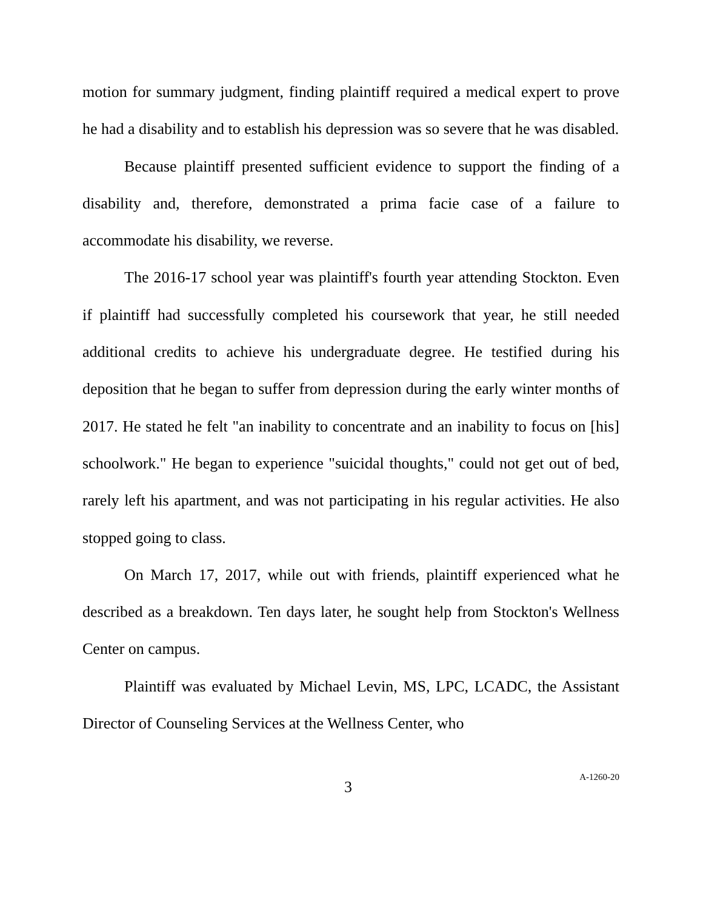motion for summary judgment, finding plaintiff required a medical expert to prove he had a disability and to establish his depression was so severe that he was disabled.
Because plaintiff presented sufficient evidence to support the finding of a disability and, therefore, demonstrated a prima facie case of a failure to accommodate his disability, we reverse.
The 2016-17 school year was plaintiff's fourth year attending Stockton. Even if plaintiff had successfully completed his coursework that year, he still needed additional credits to achieve his undergraduate degree. He testified during his deposition that he began to suffer from depression during the early winter months of 2017. He stated he felt "an inability to concentrate and an inability to focus on [his] schoolwork." He began to experience "suicidal thoughts," could not get out of bed, rarely left his apartment, and was not participating in his regular activities. He also stopped going to class.
On March 17, 2017, while out with friends, plaintiff experienced what he described as a breakdown. Ten days later, he sought help from Stockton's Wellness Center on campus.
Plaintiff was evaluated by Michael Levin, MS, LPC, LCADC, the Assistant Director of Counseling Services at the Wellness Center, who
3 A-1260-20